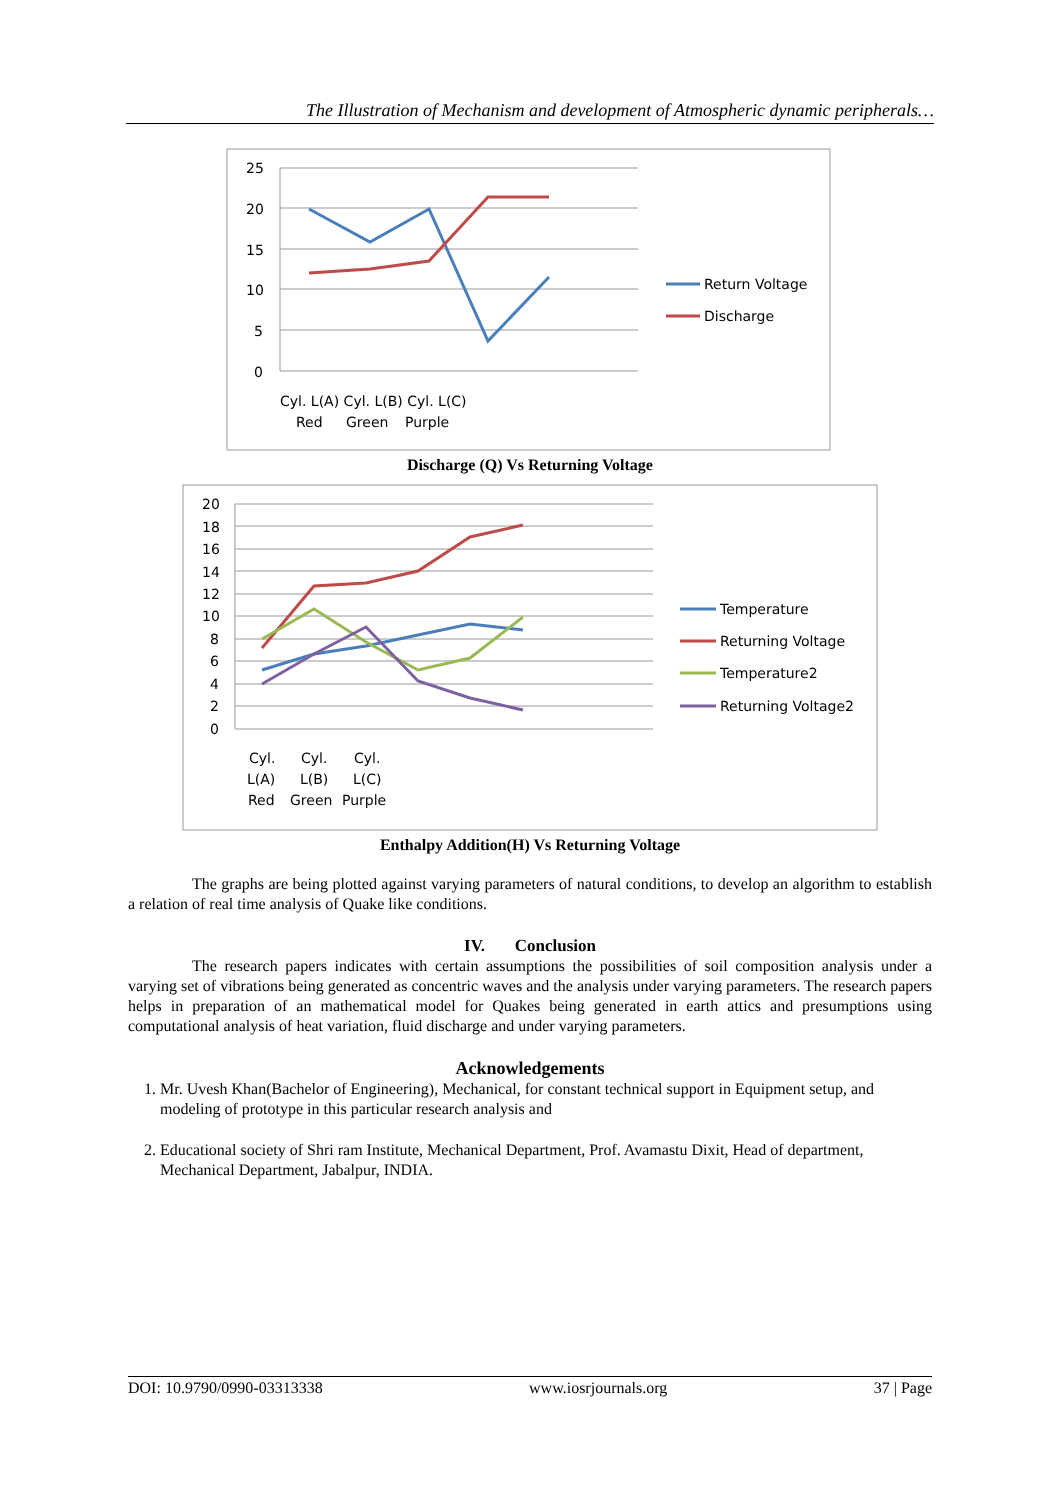The Illustration of Mechanism and development of Atmospheric dynamic peripherals…
25
20
15
10
5
0
Cyl. L(A) Cyl. L(B) Cyl. L(C)
Red
Green
Purple
Return Voltage
Discharge
Discharge (Q) Vs Returning Voltage
20
18
16
14
12
10
8
6
4
2
0
Cyl.
Cyl.
Cyl.
L(A)
L(B)
L(C)
Red
Green
Purple
Temperature
Returning Voltage
Temperature2
Returning Voltage2
Enthalpy Addition(H) Vs Returning Voltage
The graphs are being plotted against varying parameters of natural conditions, to develop an algorithm to establish a relation of real time analysis of Quake like conditions.
IV. Conclusion
The research papers indicates with certain assumptions the possibilities of soil composition analysis under a varying set of vibrations being generated as concentric waves and the analysis under varying parameters. The research papers helps in preparation of an mathematical model for Quakes being generated in earth attics and presumptions using computational analysis of heat variation, fluid discharge and under varying parameters.
Acknowledgements
1. Mr. Uvesh Khan(Bachelor of Engineering), Mechanical, for constant technical support in Equipment setup, and modeling of prototype in this particular research analysis and
2. Educational society of Shri ram Institute, Mechanical Department, Prof. Avamastu Dixit, Head of department, Mechanical Department, Jabalpur, INDIA.
DOI: 10.9790/0990-03313338 www.iosrjournals.org 37 | Page